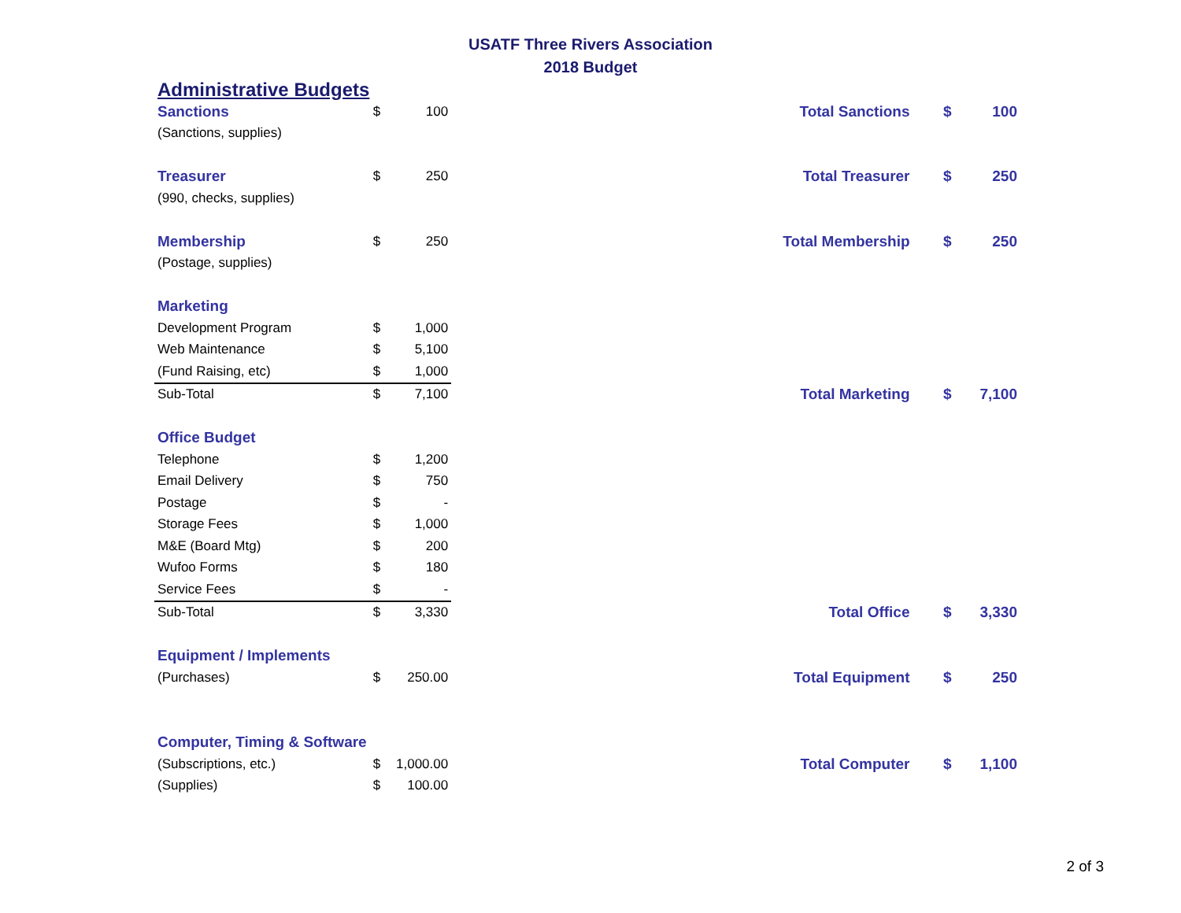USATF Three Rivers Association
2018 Budget
| Administrative Budgets | | | | | |
| Sanctions | $ | 100 | Total Sanctions | $ | 100 |
| (Sanctions, supplies) | | | | | |
| Treasurer | $ | 250 | Total Treasurer | $ | 250 |
| (990, checks, supplies) | | | | | |
| Membership | $ | 250 | Total Membership | $ | 250 |
| (Postage, supplies) | | | | | |
| Marketing | | | | | |
| Development Program | $ | 1,000 | | | |
| Web Maintenance | $ | 5,100 | | | |
| (Fund Raising, etc) | $ | 1,000 | | | |
| Sub-Total | $ | 7,100 | Total Marketing | $ | 7,100 |
| Office Budget | | | | | |
| Telephone | $ | 1,200 | | | |
| Email Delivery | $ | 750 | | | |
| Postage | $ | - | | | |
| Storage Fees | $ | 1,000 | | | |
| M&E (Board Mtg) | $ | 200 | | | |
| Wufoo Forms | $ | 180 | | | |
| Service Fees | $ | - | | | |
| Sub-Total | $ | 3,330 | Total Office | $ | 3,330 |
| Equipment / Implements | | | | | |
| (Purchases) | $ | 250.00 | Total Equipment | $ | 250 |
| Computer, Timing & Software | | | | | |
| (Subscriptions, etc.) | $ | 1,000.00 | Total Computer | $ | 1,100 |
| (Supplies) | $ | 100.00 | | | |
2 of 3